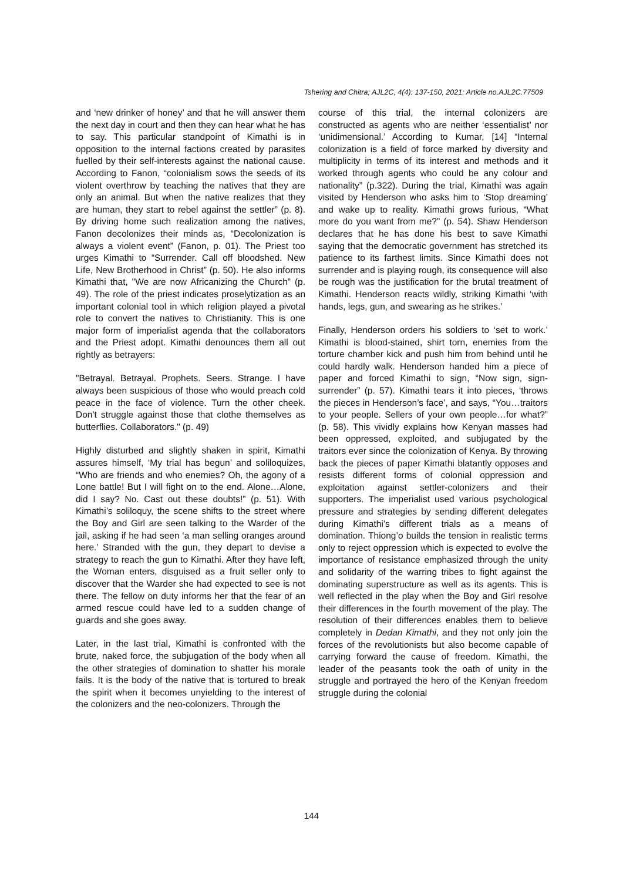Tshering and Chitra; AJL2C, 4(4): 137-150, 2021; Article no.AJL2C.77509
and ‘new drinker of honey’ and that he will answer them the next day in court and then they can hear what he has to say. This particular standpoint of Kimathi is in opposition to the internal factions created by parasites fuelled by their self-interests against the national cause. According to Fanon, “colonialism sows the seeds of its violent overthrow by teaching the natives that they are only an animal. But when the native realizes that they are human, they start to rebel against the settler” (p. 8). By driving home such realization among the natives, Fanon decolonizes their minds as, “Decolonization is always a violent event” (Fanon, p. 01). The Priest too urges Kimathi to “Surrender. Call off bloodshed. New Life, New Brotherhood in Christ” (p. 50). He also informs Kimathi that, "We are now Africanizing the Church” (p. 49). The role of the priest indicates proselytization as an important colonial tool in which religion played a pivotal role to convert the natives to Christianity. This is one major form of imperialist agenda that the collaborators and the Priest adopt. Kimathi denounces them all out rightly as betrayers:
"Betrayal. Betrayal. Prophets. Seers. Strange. I have always been suspicious of those who would preach cold peace in the face of violence. Turn the other cheek. Don't struggle against those that clothe themselves as butterflies. Collaborators." (p. 49)
Highly disturbed and slightly shaken in spirit, Kimathi assures himself, ‘My trial has begun’ and soliloquizes, “Who are friends and who enemies? Oh, the agony of a Lone battle! But I will fight on to the end. Alone…Alone, did I say? No. Cast out these doubts!” (p. 51). With Kimathi’s soliloquy, the scene shifts to the street where the Boy and Girl are seen talking to the Warder of the jail, asking if he had seen ‘a man selling oranges around here.’ Stranded with the gun, they depart to devise a strategy to reach the gun to Kimathi. After they have left, the Woman enters, disguised as a fruit seller only to discover that the Warder she had expected to see is not there. The fellow on duty informs her that the fear of an armed rescue could have led to a sudden change of guards and she goes away.
Later, in the last trial, Kimathi is confronted with the brute, naked force, the subjugation of the body when all the other strategies of domination to shatter his morale fails. It is the body of the native that is tortured to break the spirit when it becomes unyielding to the interest of the colonizers and the neo-colonizers. Through the
course of this trial, the internal colonizers are constructed as agents who are neither ‘essentialist’ nor ‘unidimensional.’ According to Kumar, [14] “Internal colonization is a field of force marked by diversity and multiplicity in terms of its interest and methods and it worked through agents who could be any colour and nationality” (p.322). During the trial, Kimathi was again visited by Henderson who asks him to ‘Stop dreaming’ and wake up to reality. Kimathi grows furious, “What more do you want from me?” (p. 54). Shaw Henderson declares that he has done his best to save Kimathi saying that the democratic government has stretched its patience to its farthest limits. Since Kimathi does not surrender and is playing rough, its consequence will also be rough was the justification for the brutal treatment of Kimathi. Henderson reacts wildly, striking Kimathi ‘with hands, legs, gun, and swearing as he strikes.’
Finally, Henderson orders his soldiers to ‘set to work.’ Kimathi is blood-stained, shirt torn, enemies from the torture chamber kick and push him from behind until he could hardly walk. Henderson handed him a piece of paper and forced Kimathi to sign, “Now sign, sign-surrender” (p. 57). Kimathi tears it into pieces, ‘throws the pieces in Henderson’s face’, and says, “You…traitors to your people. Sellers of your own people…for what?” (p. 58). This vividly explains how Kenyan masses had been oppressed, exploited, and subjugated by the traitors ever since the colonization of Kenya. By throwing back the pieces of paper Kimathi blatantly opposes and resists different forms of colonial oppression and exploitation against settler-colonizers and their supporters. The imperialist used various psychological pressure and strategies by sending different delegates during Kimathi’s different trials as a means of domination. Thiong’o builds the tension in realistic terms only to reject oppression which is expected to evolve the importance of resistance emphasized through the unity and solidarity of the warring tribes to fight against the dominating superstructure as well as its agents. This is well reflected in the play when the Boy and Girl resolve their differences in the fourth movement of the play. The resolution of their differences enables them to believe completely in Dedan Kimathi, and they not only join the forces of the revolutionists but also become capable of carrying forward the cause of freedom. Kimathi, the leader of the peasants took the oath of unity in the struggle and portrayed the hero of the Kenyan freedom struggle during the colonial
144